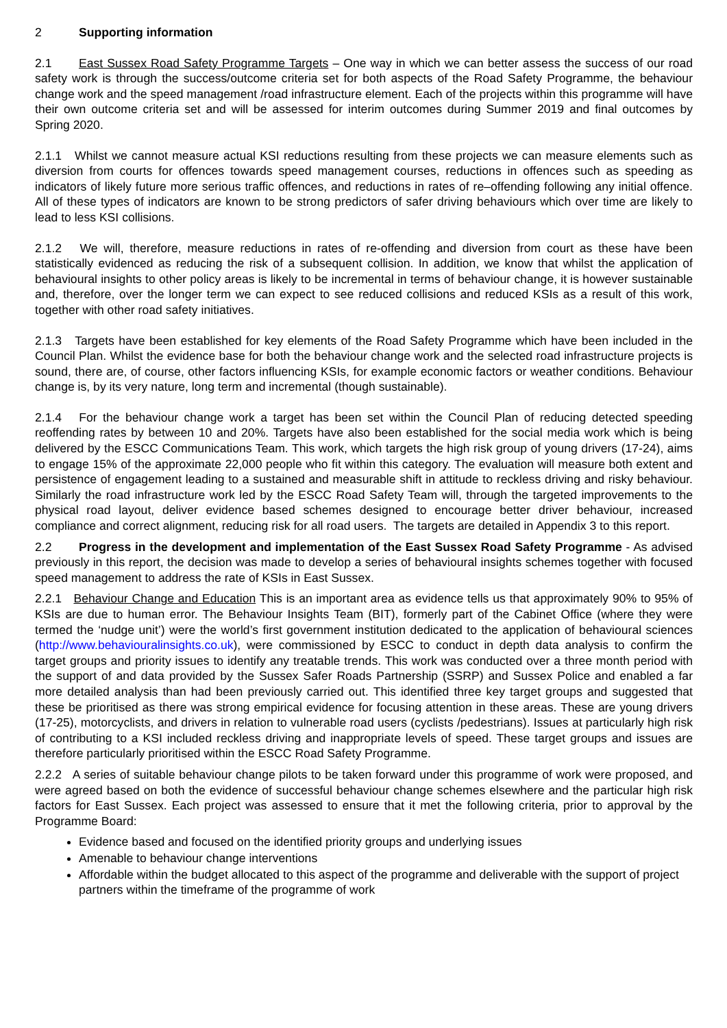2 Supporting information
2.1 East Sussex Road Safety Programme Targets – One way in which we can better assess the success of our road safety work is through the success/outcome criteria set for both aspects of the Road Safety Programme, the behaviour change work and the speed management /road infrastructure element. Each of the projects within this programme will have their own outcome criteria set and will be assessed for interim outcomes during Summer 2019 and final outcomes by Spring 2020.
2.1.1 Whilst we cannot measure actual KSI reductions resulting from these projects we can measure elements such as diversion from courts for offences towards speed management courses, reductions in offences such as speeding as indicators of likely future more serious traffic offences, and reductions in rates of re–offending following any initial offence. All of these types of indicators are known to be strong predictors of safer driving behaviours which over time are likely to lead to less KSI collisions.
2.1.2 We will, therefore, measure reductions in rates of re-offending and diversion from court as these have been statistically evidenced as reducing the risk of a subsequent collision. In addition, we know that whilst the application of behavioural insights to other policy areas is likely to be incremental in terms of behaviour change, it is however sustainable and, therefore, over the longer term we can expect to see reduced collisions and reduced KSIs as a result of this work, together with other road safety initiatives.
2.1.3 Targets have been established for key elements of the Road Safety Programme which have been included in the Council Plan. Whilst the evidence base for both the behaviour change work and the selected road infrastructure projects is sound, there are, of course, other factors influencing KSIs, for example economic factors or weather conditions. Behaviour change is, by its very nature, long term and incremental (though sustainable).
2.1.4 For the behaviour change work a target has been set within the Council Plan of reducing detected speeding reoffending rates by between 10 and 20%. Targets have also been established for the social media work which is being delivered by the ESCC Communications Team. This work, which targets the high risk group of young drivers (17-24), aims to engage 15% of the approximate 22,000 people who fit within this category. The evaluation will measure both extent and persistence of engagement leading to a sustained and measurable shift in attitude to reckless driving and risky behaviour. Similarly the road infrastructure work led by the ESCC Road Safety Team will, through the targeted improvements to the physical road layout, deliver evidence based schemes designed to encourage better driver behaviour, increased compliance and correct alignment, reducing risk for all road users. The targets are detailed in Appendix 3 to this report.
2.2 Progress in the development and implementation of the East Sussex Road Safety Programme - As advised previously in this report, the decision was made to develop a series of behavioural insights schemes together with focused speed management to address the rate of KSIs in East Sussex.
2.2.1 Behaviour Change and Education This is an important area as evidence tells us that approximately 90% to 95% of KSIs are due to human error. The Behaviour Insights Team (BIT), formerly part of the Cabinet Office (where they were termed the ‘nudge unit’) were the world’s first government institution dedicated to the application of behavioural sciences (http://www.behaviouralinsights.co.uk), were commissioned by ESCC to conduct in depth data analysis to confirm the target groups and priority issues to identify any treatable trends. This work was conducted over a three month period with the support of and data provided by the Sussex Safer Roads Partnership (SSRP) and Sussex Police and enabled a far more detailed analysis than had been previously carried out. This identified three key target groups and suggested that these be prioritised as there was strong empirical evidence for focusing attention in these areas. These are young drivers (17-25), motorcyclists, and drivers in relation to vulnerable road users (cyclists /pedestrians). Issues at particularly high risk of contributing to a KSI included reckless driving and inappropriate levels of speed. These target groups and issues are therefore particularly prioritised within the ESCC Road Safety Programme.
2.2.2 A series of suitable behaviour change pilots to be taken forward under this programme of work were proposed, and were agreed based on both the evidence of successful behaviour change schemes elsewhere and the particular high risk factors for East Sussex. Each project was assessed to ensure that it met the following criteria, prior to approval by the Programme Board:
Evidence based and focused on the identified priority groups and underlying issues
Amenable to behaviour change interventions
Affordable within the budget allocated to this aspect of the programme and deliverable with the support of project partners within the timeframe of the programme of work